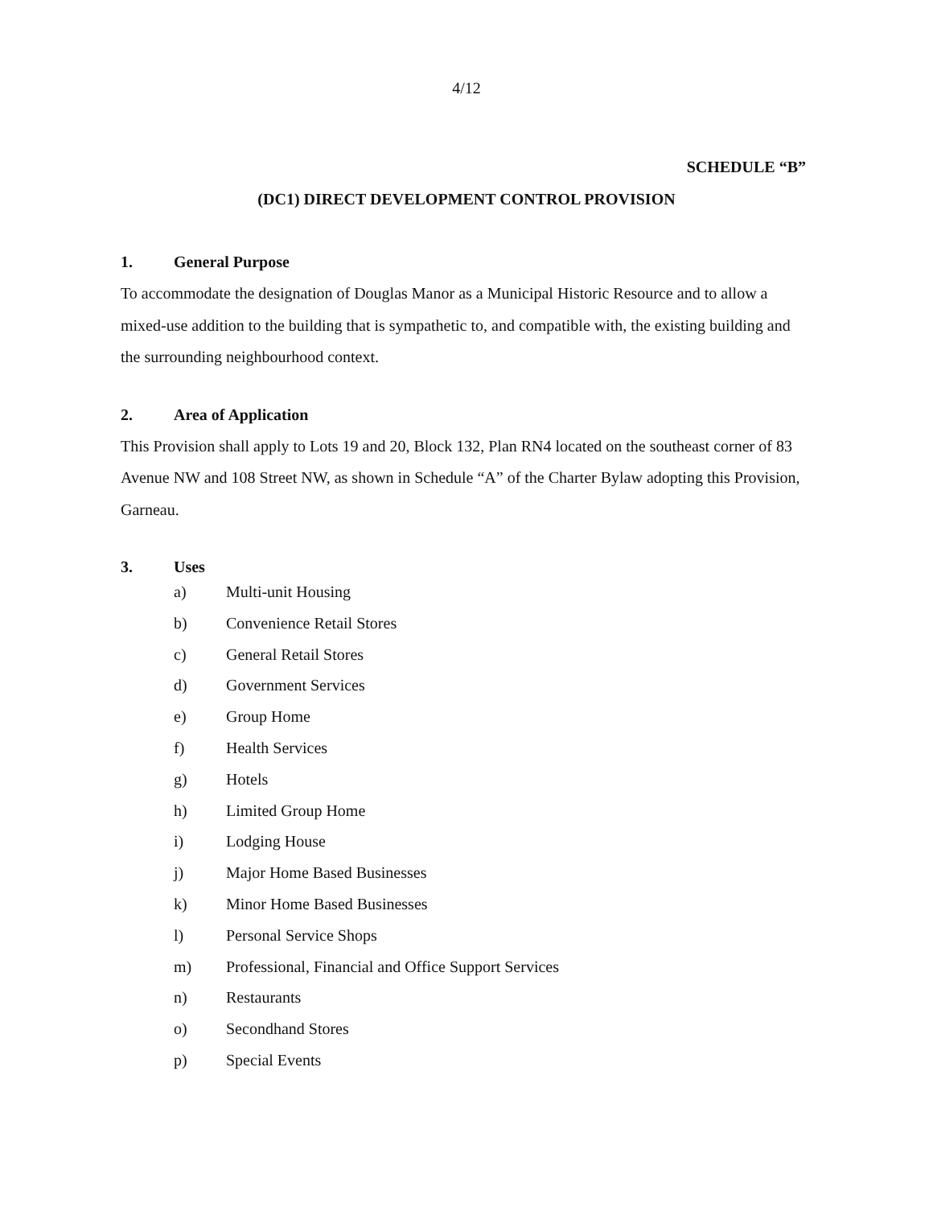4/12
SCHEDULE “B”
(DC1) DIRECT DEVELOPMENT CONTROL PROVISION
1. General Purpose
To accommodate the designation of Douglas Manor as a Municipal Historic Resource and to allow a mixed-use addition to the building that is sympathetic to, and compatible with, the existing building and the surrounding neighbourhood context.
2. Area of Application
This Provision shall apply to Lots 19 and 20, Block 132, Plan RN4 located on the southeast corner of 83 Avenue NW and 108 Street NW, as shown in Schedule “A” of the Charter Bylaw adopting this Provision, Garneau.
3. Uses
a) Multi-unit Housing
b) Convenience Retail Stores
c) General Retail Stores
d) Government Services
e) Group Home
f) Health Services
g) Hotels
h) Limited Group Home
i) Lodging House
j) Major Home Based Businesses
k) Minor Home Based Businesses
l) Personal Service Shops
m) Professional, Financial and Office Support Services
n) Restaurants
o) Secondhand Stores
p) Special Events